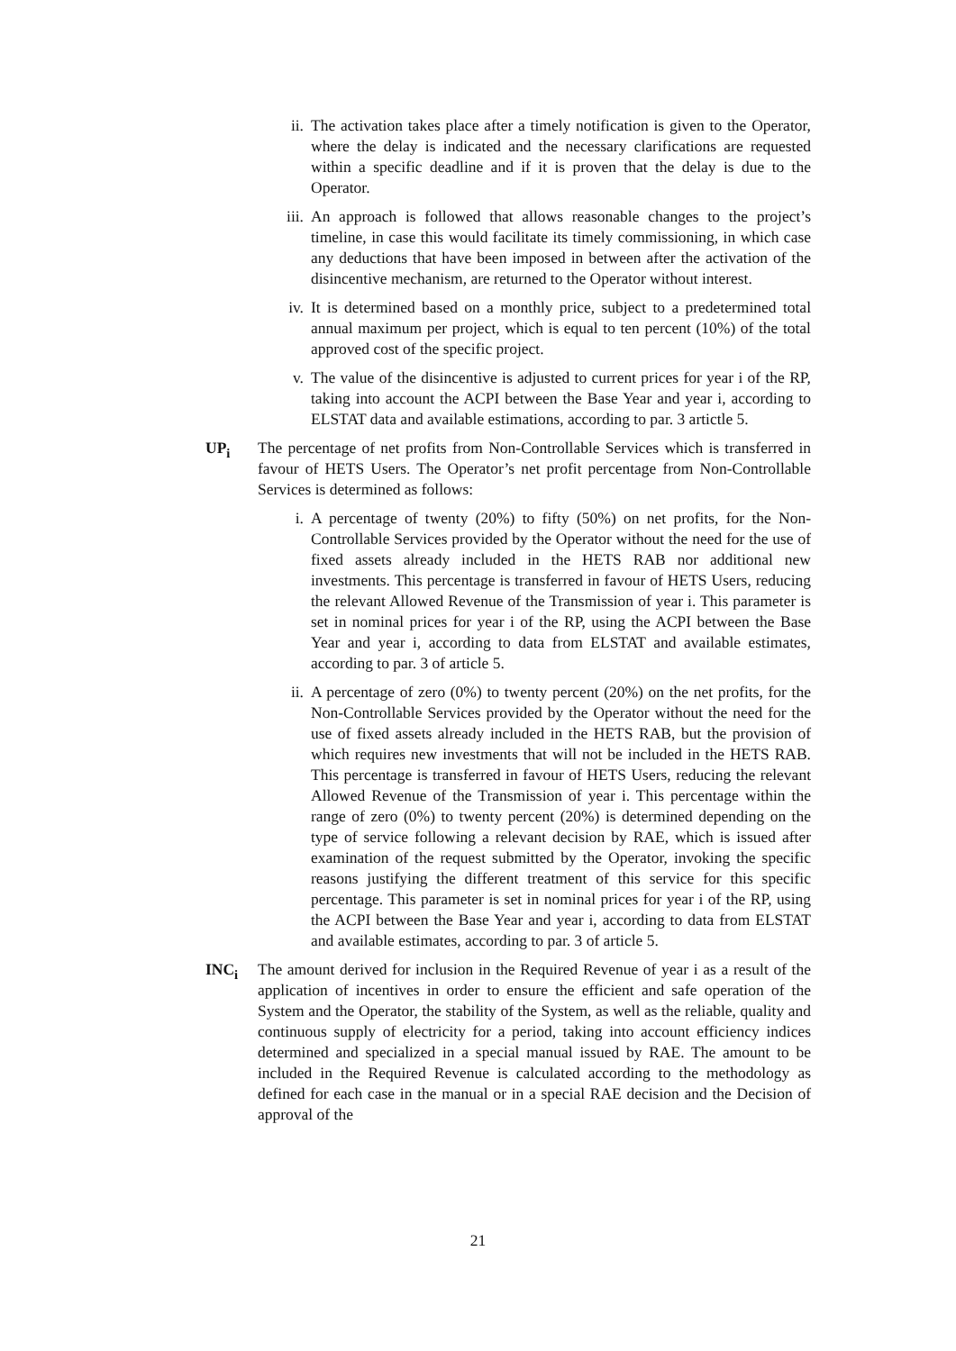ii. The activation takes place after a timely notification is given to the Operator, where the delay is indicated and the necessary clarifications are requested within a specific deadline and if it is proven that the delay is due to the Operator.
iii.
An approach is followed that allows reasonable changes to the project’s timeline, in case this would facilitate its timely commissioning, in which case any deductions that have been imposed in between after the activation of the disincentive mechanism, are returned to the Operator without interest.
iv. It is determined based on a monthly price, subject to a predetermined total annual maximum per project, which is equal to ten percent (10%) of the total approved cost of the specific project.
v. The value of the disincentive is adjusted to current prices for year i of the RP, taking into account the ACPI between the Base Year and year i, according to ELSTAT data and available estimations, according to par. 3 artictle 5.
UP<sub>i</sub> The percentage of net profits from Non-Controllable Services which is transferred in favour of HETS Users. The Operator’s net profit percentage from Non-Controllable Services is determined as follows:
i. A percentage of twenty (20%) to fifty (50%) on net profits, for the Non-Controllable Services provided by the Operator without the need for the use of fixed assets already included in the HETS RAB nor additional new investments. This percentage is transferred in favour of HETS Users, reducing the relevant Allowed Revenue of the Transmission of year i. This parameter is set in nominal prices for year i of the RP, using the ACPI between the Base Year and year i, according to data from ELSTAT and available estimates, according to par. 3 of article 5.
ii. A percentage of zero (0%) to twenty percent (20%) on the net profits, for the Non-Controllable Services provided by the Operator without the need for the use of fixed assets already included in the HETS RAB, but the provision of which requires new investments that will not be included in the HETS RAB. This percentage is transferred in favour of HETS Users, reducing the relevant Allowed Revenue of the Transmission of year i. This percentage within the range of zero (0%) to twenty percent (20%) is determined depending on the type of service following a relevant decision by RAE, which is issued after examination of the request submitted by the Operator, invoking the specific reasons justifying the different treatment of this service for this specific percentage. This parameter is set in nominal prices for year i of the RP, using the ACPI between the Base Year and year i, according to data from ELSTAT and available estimates, according to par. 3 of article 5.
INC<sub>i</sub> The amount derived for inclusion in the Required Revenue of year i as a result of the application of incentives in order to ensure the efficient and safe operation of the System and the Operator, the stability of the System, as well as the reliable, quality and continuous supply of electricity for a period, taking into account efficiency indices determined and specialized in a special manual issued by RAE. The amount to be included in the Required Revenue is calculated according to the methodology as defined for each case in the manual or in a special RAE decision and the Decision of approval of the
21